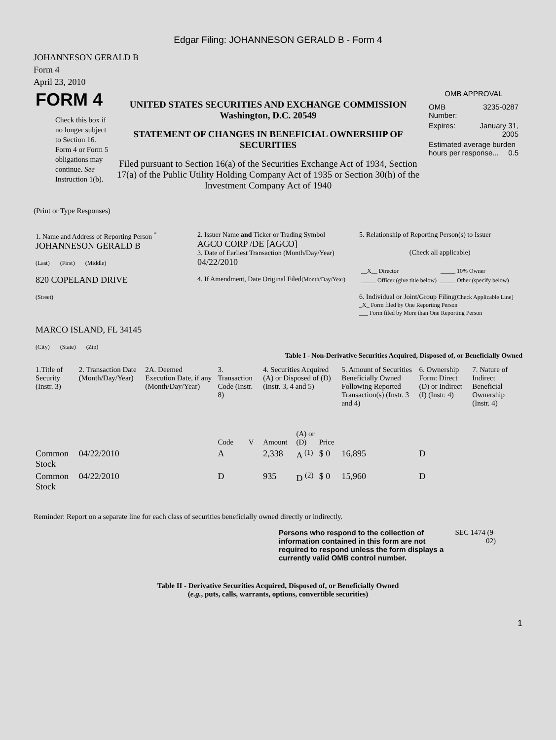Edgar Filing: JOHANNESON GERALD B - Form 4
JOHANNESON GERALD B
Form 4
April 23, 2010
| FORM 4 Check this box if no longer subject to Section 16. Form 4 or Form 5 obligations may continue. See Instruction 1(b). | UNITED STATES SECURITIES AND EXCHANGE COMMISSION Washington, D.C. 20549 STATEMENT OF CHANGES IN BENEFICIAL OWNERSHIP OF SECURITIES Filed pursuant to Section 16(a) of the Securities Exchange Act of 1934, Section 17(a) of the Public Utility Holding Company Act of 1935 or Section 30(h) of the Investment Company Act of 1940 | OMB APPROVAL / OMB Number: / 3235-0287 / / Expires: / January 31, 2005 / / Estimated average burden hours per response... 0.5 / / |
(Print or Type Responses)
| 1. Name and Address of Reporting Person <sup>*</sup> JOHANNESON GERALD B (Last) (First) (Middle) 820 COPELAND DRIVE (Street) MARCO ISLAND, FL 34145 (City) (State) (Zip) | 2. Issuer Name and Ticker or Trading Symbol AGCO CORP /DE [AGCO] 3. Date of Earliest Transaction (Month/Day/Year) 04/22/2010 4. If Amendment, Date Original Filed (Month/Day/Year) | 5. Relationship of Reporting Person(s) to Issuer (Check all applicable) / __X__ Director / _____ 10% Owner / / _____ Officer (give title below) / _____ Other (specify below) / 6. Individual or Joint/Group Filing (Check Applicable Line) _X_ Form filed by One Reporting Person ___ Form filed by More than One Reporting Person |
Table I - Non-Derivative Securities Acquired, Disposed of, or Beneficially Owned
| 1.Title of Security (Instr. 3) | 2. Transaction Date (Month/Day/Year) | 2A. Deemed Execution Date, if any (Month/Day/Year) | 3. Transaction Code (Instr. 8) | | 4. Securities Acquired (A) or Disposed of (D) (Instr. 3, 4 and 5) | | | 5. Amount of Securities Beneficially Owned Following Reported Transaction(s) (Instr. 3 and 4) | 6. Ownership Form: Direct (D) or Indirect (I) (Instr. 4) | 7. Nature of Indirect Beneficial Ownership (Instr. 4) |
| --- | --- | --- | --- | --- | --- | --- | --- | --- | --- | --- |
| | | | Code | V | Amount | (A) or (D) | Price | | | |
| Common Stock | 04/22/2010 | | A | | 2,338 | A <sup>(1)</sup> | $ 0 | 16,895 | D | |
| Common Stock | 04/22/2010 | | D | | 935 | D <sup>(2)</sup> | $ 0 | 15,960 | D | |
Reminder: Report on a separate line for each class of securities beneficially owned directly or indirectly.
Persons who respond to the collection of information contained in this form are not required to respond unless the form displays a currently valid OMB control number.
SEC 1474 (9-02)
Table II - Derivative Securities Acquired, Disposed of, or Beneficially Owned
(e.g., puts, calls, warrants, options, convertible securities)
1